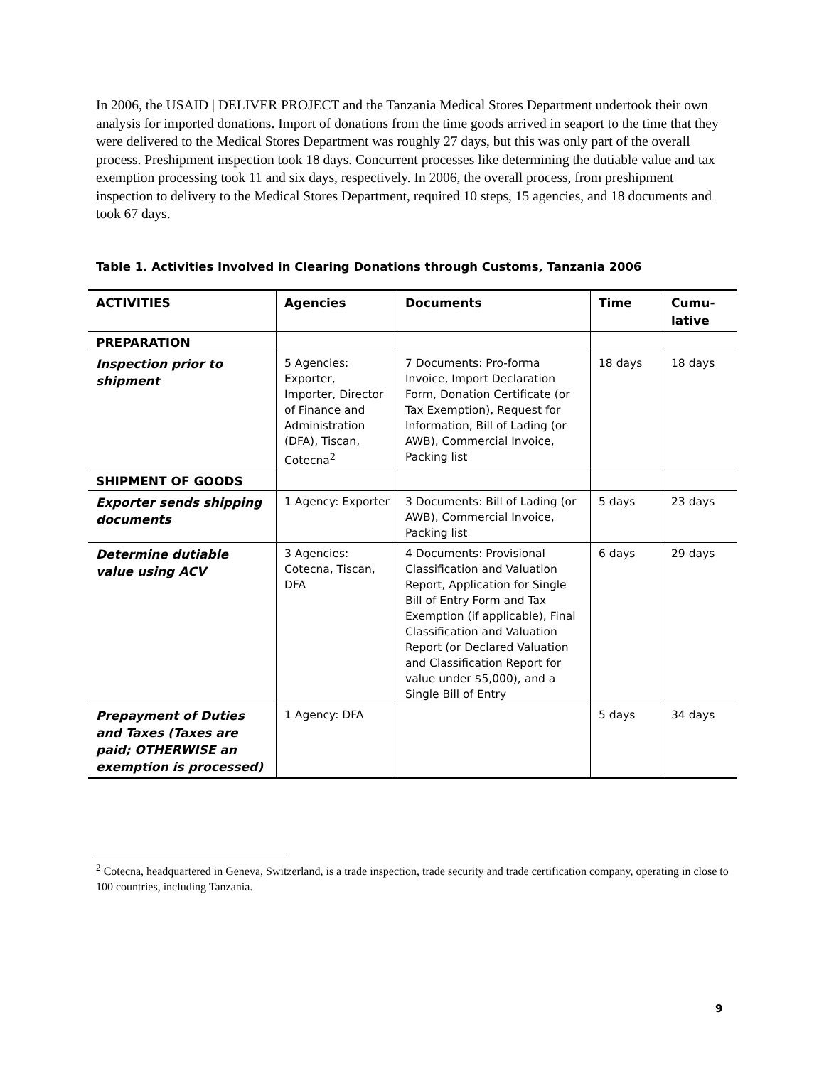In 2006, the USAID | DELIVER PROJECT and the Tanzania Medical Stores Department undertook their own analysis for imported donations. Import of donations from the time goods arrived in seaport to the time that they were delivered to the Medical Stores Department was roughly 27 days, but this was only part of the overall process. Preshipment inspection took 18 days. Concurrent processes like determining the dutiable value and tax exemption processing took 11 and six days, respectively. In 2006, the overall process, from preshipment inspection to delivery to the Medical Stores Department, required 10 steps, 15 agencies, and 18 documents and took 67 days.
Table 1. Activities Involved in Clearing Donations through Customs, Tanzania 2006
| ACTIVITIES | Agencies | Documents | Time | Cumu- lative |
| --- | --- | --- | --- | --- |
| PREPARATION | | | | |
| Inspection prior to shipment | 5 Agencies: Exporter, Importer, Director of Finance and Administration (DFA), Tiscan, Cotecna<sup>2</sup> | 7 Documents: Pro-forma Invoice, Import Declaration Form, Donation Certificate (or Tax Exemption), Request for Information, Bill of Lading (or AWB), Commercial Invoice, Packing list | 18 days | 18 days |
| SHIPMENT OF GOODS | | | | |
| Exporter sends shipping documents | 1 Agency: Exporter | 3 Documents: Bill of Lading (or AWB), Commercial Invoice, Packing list | 5 days | 23 days |
| Determine dutiable value using ACV | 3 Agencies: Cotecna, Tiscan, DFA | 4 Documents: Provisional Classification and Valuation Report, Application for Single Bill of Entry Form and Tax Exemption (if applicable), Final Classification and Valuation Report (or Declared Valuation and Classification Report for value under $5,000), and a Single Bill of Entry | 6 days | 29 days |
| Prepayment of Duties and Taxes (Taxes are paid; OTHERWISE an exemption is processed) | 1 Agency: DFA | | 5 days | 34 days |
<sup>2</sup> Cotecna, headquartered in Geneva, Switzerland, is a trade inspection, trade security and trade certification company, operating in close to 100 countries, including Tanzania.
9